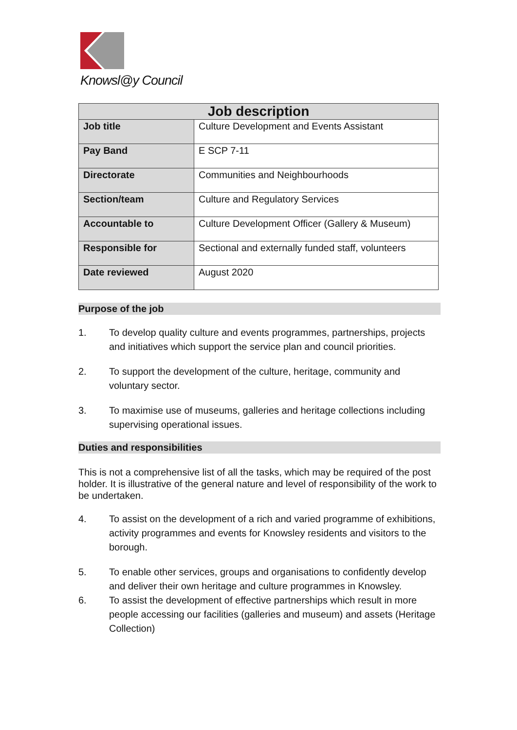Knowsl@y Council
| Job description | |
| --- | --- |
| Job title | Culture Development and Events Assistant |
| Pay Band | E SCP 7-11 |
| Directorate | Communities and Neighbourhoods |
| Section/team | Culture and Regulatory Services |
| Accountable to | Culture Development Officer (Gallery & Museum) |
| Responsible for | Sectional and externally funded staff, volunteers |
| Date reviewed | August 2020 |
Purpose of the job
1. To develop quality culture and events programmes, partnerships, projects and initiatives which support the service plan and council priorities.
2. To support the development of the culture, heritage, community and voluntary sector.
3. To maximise use of museums, galleries and heritage collections including supervising operational issues.
Duties and responsibilities
This is not a comprehensive list of all the tasks, which may be required of the post holder. It is illustrative of the general nature and level of responsibility of the work to be undertaken.
4. To assist on the development of a rich and varied programme of exhibitions, activity programmes and events for Knowsley residents and visitors to the borough.
5. To enable other services, groups and organisations to confidently develop and deliver their own heritage and culture programmes in Knowsley.
6. To assist the development of effective partnerships which result in more people accessing our facilities (galleries and museum) and assets (Heritage Collection)